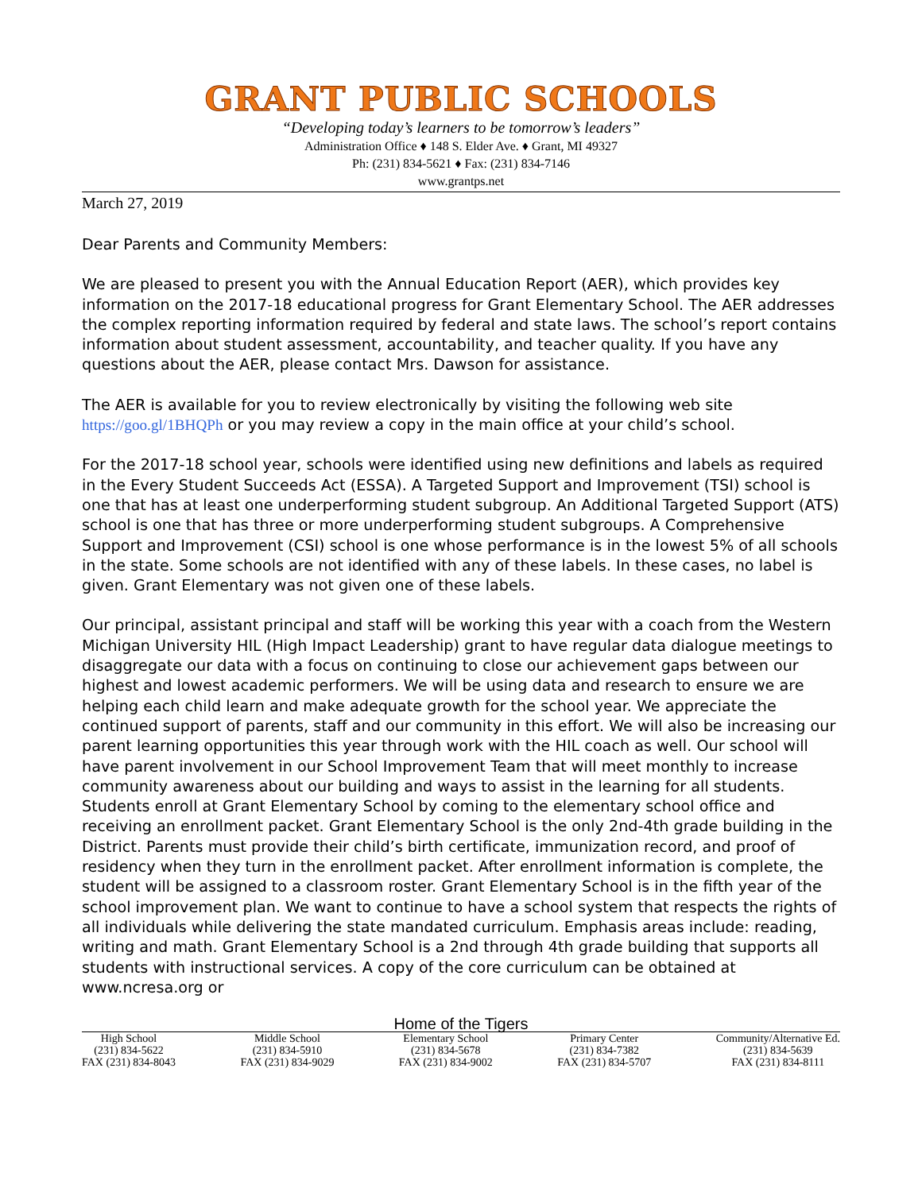GRANT PUBLIC SCHOOLS
“Developing today’s learners to be tomorrow’s leaders”
Administration Office ♦ 148 S. Elder Ave. ♦ Grant, MI 49327
Ph: (231) 834-5621 ♦ Fax: (231) 834-7146
www.grantps.net
March 27, 2019
Dear Parents and Community Members:
We are pleased to present you with the Annual Education Report (AER), which provides key information on the 2017-18 educational progress for Grant Elementary School. The AER addresses the complex reporting information required by federal and state laws. The school’s report contains information about student assessment, accountability, and teacher quality. If you have any questions about the AER, please contact Mrs. Dawson for assistance.
The AER is available for you to review electronically by visiting the following web site https://goo.gl/1BHQPh or you may review a copy in the main office at your child’s school.
For the 2017-18 school year, schools were identified using new definitions and labels as required in the Every Student Succeeds Act (ESSA). A Targeted Support and Improvement (TSI) school is one that has at least one underperforming student subgroup. An Additional Targeted Support (ATS) school is one that has three or more underperforming student subgroups. A Comprehensive Support and Improvement (CSI) school is one whose performance is in the lowest 5% of all schools in the state. Some schools are not identified with any of these labels. In these cases, no label is given. Grant Elementary was not given one of these labels.
Our principal, assistant principal and staff will be working this year with a coach from the Western Michigan University HIL (High Impact Leadership) grant to have regular data dialogue meetings to disaggregate our data with a focus on continuing to close our achievement gaps between our highest and lowest academic performers. We will be using data and research to ensure we are helping each child learn and make adequate growth for the school year. We appreciate the continued support of parents, staff and our community in this effort. We will also be increasing our parent learning opportunities this year through work with the HIL coach as well. Our school will have parent involvement in our School Improvement Team that will meet monthly to increase community awareness about our building and ways to assist in the learning for all students.
Students enroll at Grant Elementary School by coming to the elementary school office and receiving an enrollment packet. Grant Elementary School is the only 2nd-4th grade building in the District. Parents must provide their child’s birth certificate, immunization record, and proof of residency when they turn in the enrollment packet. After enrollment information is complete, the student will be assigned to a classroom roster. Grant Elementary School is in the fifth year of the school improvement plan. We want to continue to have a school system that respects the rights of all individuals while delivering the state mandated curriculum. Emphasis areas include: reading, writing and math. Grant Elementary School is a 2nd through 4th grade building that supports all students with instructional services. A copy of the core curriculum can be obtained at www.ncresa.org or
Home of the Tigers
High School
(231) 834-5622
FAX (231) 834-8043
Middle School
(231) 834-5910
FAX (231) 834-9029
Elementary School
(231) 834-5678
FAX (231) 834-9002
Primary Center
(231) 834-7382
FAX (231) 834-5707
Community/Alternative Ed.
(231) 834-5639
FAX (231) 834-8111